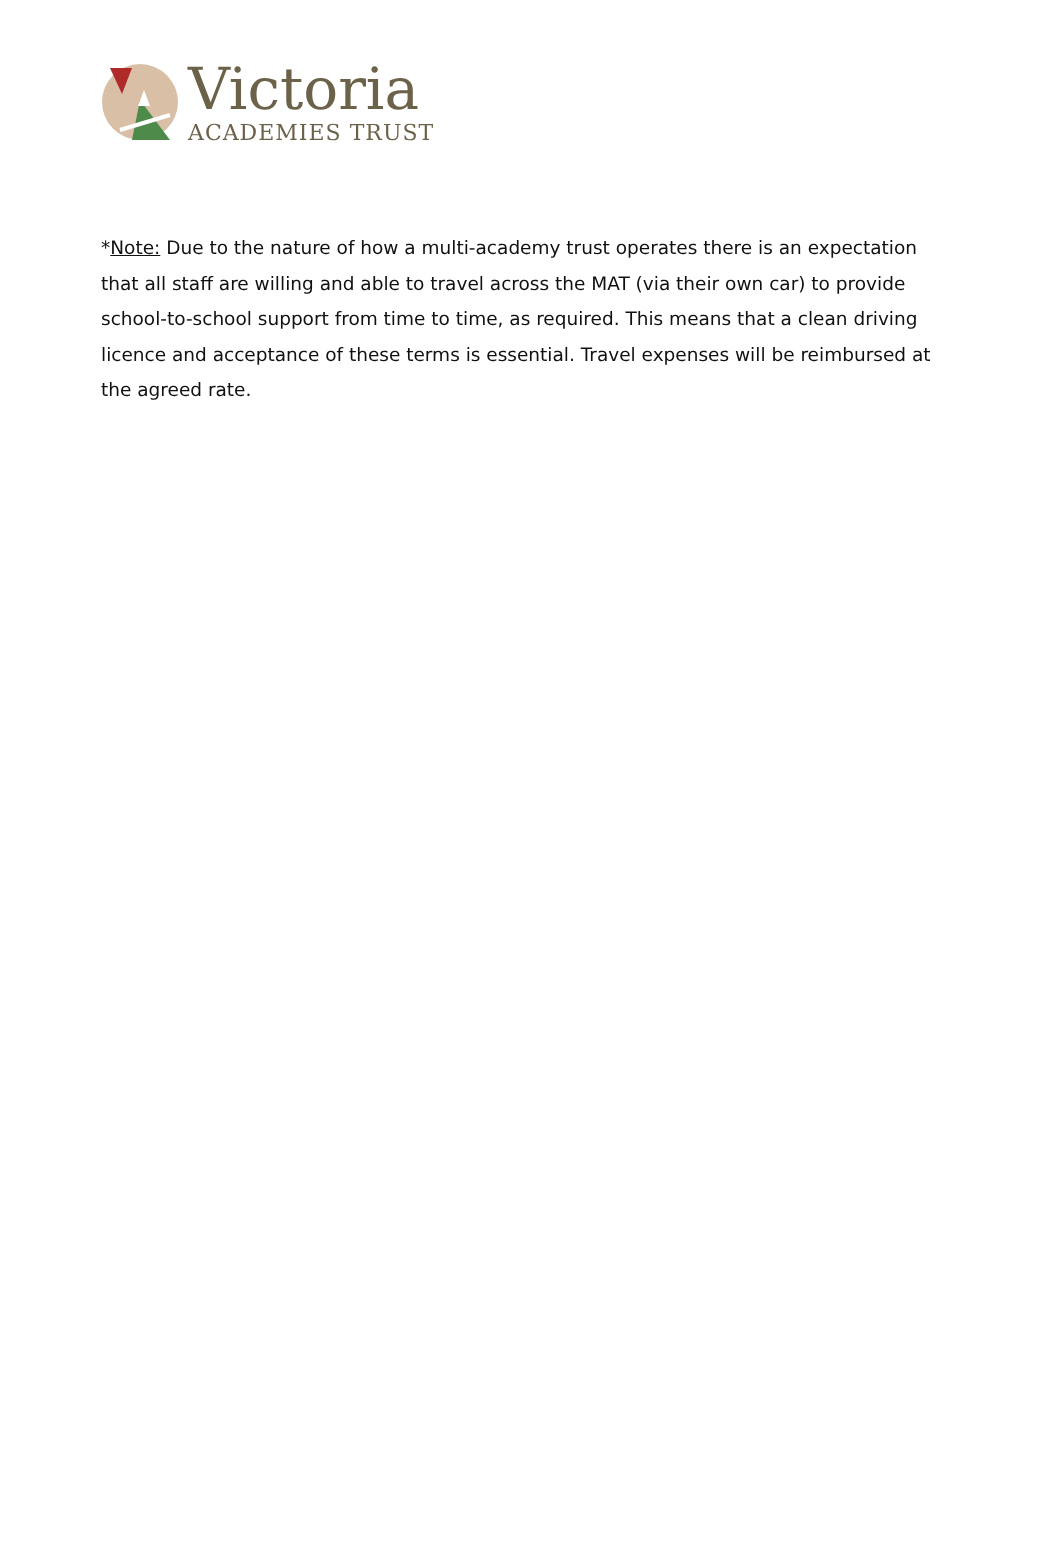Victoria
ACADEMIES TRUST
*Note: Due to the nature of how a multi-academy trust operates there is an expectation that all staff are willing and able to travel across the MAT (via their own car) to provide school-to-school support from time to time, as required. This means that a clean driving licence and acceptance of these terms is essential. Travel expenses will be reimbursed at the agreed rate.